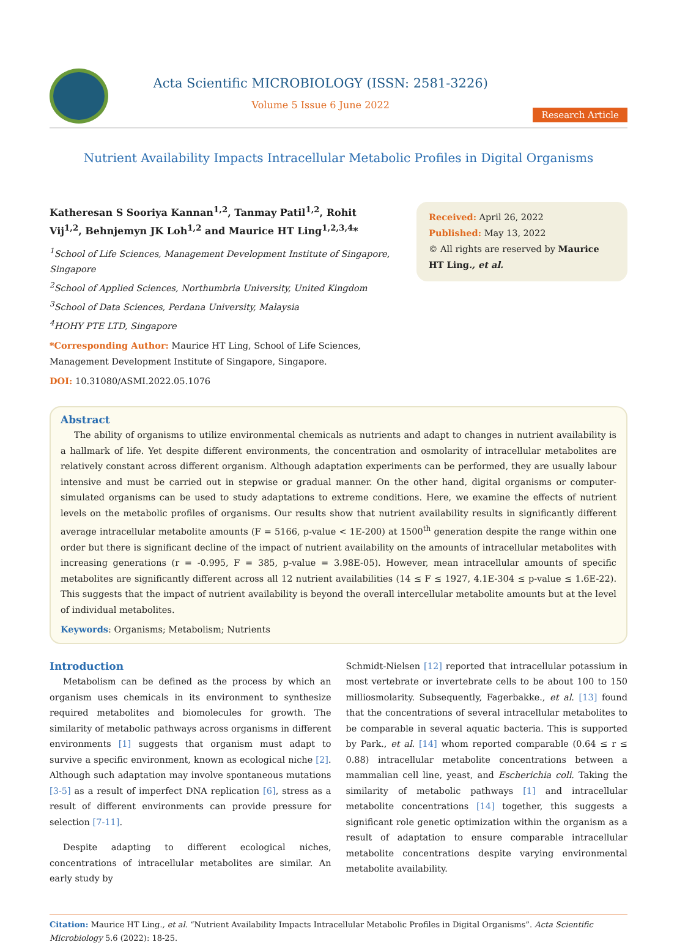Acta Scientific MICROBIOLOGY (ISSN: 2581-3226)
Volume 5 Issue 6 June 2022
Research Article
Nutrient Availability Impacts Intracellular Metabolic Profiles in Digital Organisms
Katheresan S Sooriya Kannan<sup>1,2</sup>, Tanmay Patil<sup>1,2</sup>, Rohit Vij<sup>1,2</sup>, Behnjemyn JK Loh<sup>1,2</sup> and Maurice HT Ling<sup>1,2,3,4</sup>*
<sup>1</sup> School of Life Sciences, Management Development Institute of Singapore, Singapore
<sup>2</sup> School of Applied Sciences, Northumbria University, United Kingdom
<sup>3</sup> School of Data Sciences, Perdana University, Malaysia
<sup>4</sup>HOHY PTE LTD, Singapore
*Corresponding Author: Maurice HT Ling, School of Life Sciences, Management Development Institute of Singapore, Singapore.
DOI: 10.31080/ASMI.2022.05.1076
Received: April 26, 2022
Published: May 13, 2022
© All rights are reserved by Maurice HT Ling., et al.
Abstract
The ability of organisms to utilize environmental chemicals as nutrients and adapt to changes in nutrient availability is a hallmark of life. Yet despite different environments, the concentration and osmolarity of intracellular metabolites are relatively constant across different organism. Although adaptation experiments can be performed, they are usually labour intensive and must be carried out in stepwise or gradual manner. On the other hand, digital organisms or computer-simulated organisms can be used to study adaptations to extreme conditions. Here, we examine the effects of nutrient levels on the metabolic profiles of organisms. Our results show that nutrient availability results in significantly different average intracellular metabolite amounts (F = 5166, p-value < 1E-200) at 1500<sup>th</sup> generation despite the range within one order but there is significant decline of the impact of nutrient availability on the amounts of intracellular metabolites with increasing generations (r = -0.995, F = 385, p-value = 3.98E-05). However, mean intracellular amounts of specific metabolites are significantly different across all 12 nutrient availabilities (14 ≤ F ≤ 1927, 4.1E-304 ≤ p-value ≤ 1.6E-22). This suggests that the impact of nutrient availability is beyond the overall intercellular metabolite amounts but at the level of individual metabolites.
Keywords: Organisms; Metabolism; Nutrients
Introduction
Metabolism can be defined as the process by which an organism uses chemicals in its environment to synthesize required metabolites and biomolecules for growth. The similarity of metabolic pathways across organisms in different environments [1] suggests that organism must adapt to survive a specific environment, known as ecological niche [2]. Although such adaptation may involve spontaneous mutations [3-5] as a result of imperfect DNA replication [6], stress as a result of different environments can provide pressure for selection [7-11].
Despite adapting to different ecological niches, concentrations of intracellular metabolites are similar. An early study by
Schmidt-Nielsen [12] reported that intracellular potassium in most vertebrate or invertebrate cells to be about 100 to 150 milliosmolarity. Subsequently, Fagerbakke., et al. [13] found that the concentrations of several intracellular metabolites to be comparable in several aquatic bacteria. This is supported by Park., et al. [14] whom reported comparable (0.64 ≤ r ≤ 0.88) intracellular metabolite concentrations between a mammalian cell line, yeast, and Escherichia coli. Taking the similarity of metabolic pathways [1] and intracellular metabolite concentrations [14] together, this suggests a significant role genetic optimization within the organism as a result of adaptation to ensure comparable intracellular metabolite concentrations despite varying environmental metabolite availability.
Citation: Maurice HT Ling., et al. “Nutrient Availability Impacts Intracellular Metabolic Profiles in Digital Organisms”. Acta Scientific Microbiology 5.6 (2022): 18-25.